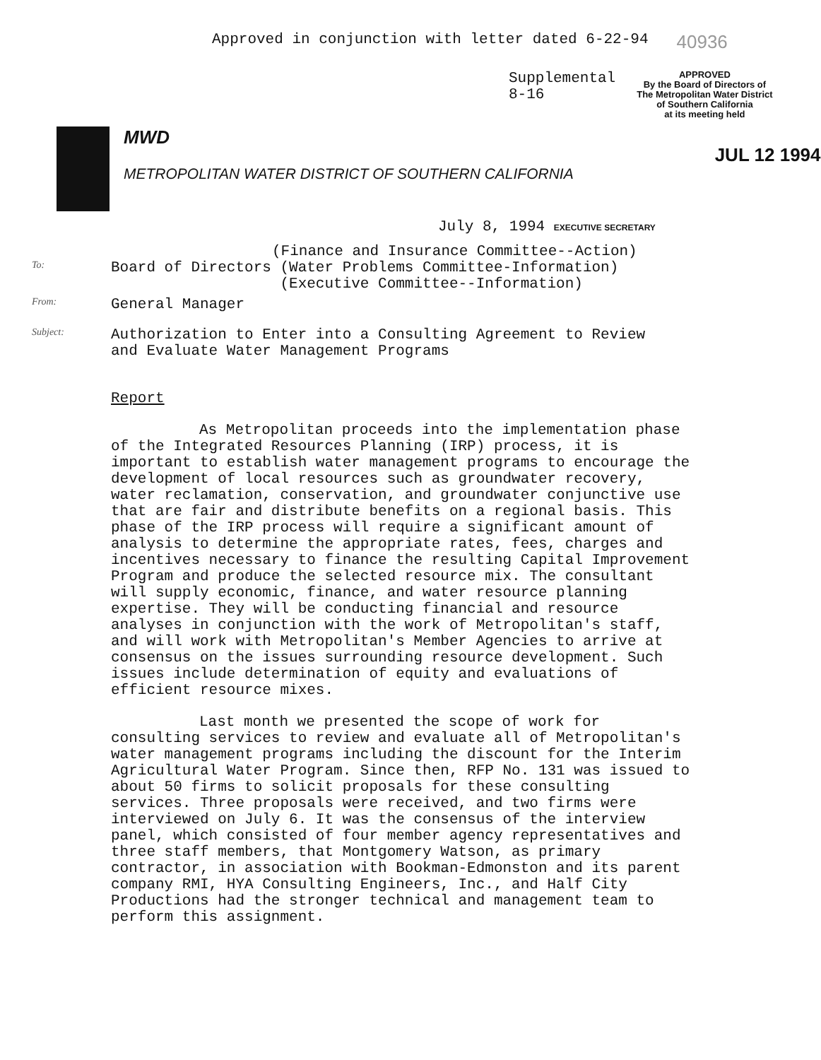Approved in conjunction with letter dated 6-22-94 40936
Supplemental
8-16
APPROVED
By the Board of Directors of
The Metropolitan Water District
of Southern California
at its meeting held
MWD
METROPOLITAN WATER DISTRICT OF SOUTHERN CALIFORNIA
JUL 12 1994
July 8, 1994 EXECUTIVE SECRETARY
(Finance and Insurance Committee--Action)
To: Board of Directors (Water Problems Committee-Information)
(Executive Committee--Information)
From: General Manager
Subject: Authorization to Enter into a Consulting Agreement to Review
and Evaluate Water Management Programs
Report
As Metropolitan proceeds into the implementation phase of the Integrated Resources Planning (IRP) process, it is important to establish water management programs to encourage the development of local resources such as groundwater recovery, water reclamation, conservation, and groundwater conjunctive use that are fair and distribute benefits on a regional basis. This phase of the IRP process will require a significant amount of analysis to determine the appropriate rates, fees, charges and incentives necessary to finance the resulting Capital Improvement Program and produce the selected resource mix. The consultant will supply economic, finance, and water resource planning expertise. They will be conducting financial and resource analyses in conjunction with the work of Metropolitan's staff, and will work with Metropolitan's Member Agencies to arrive at consensus on the issues surrounding resource development. Such issues include determination of equity and evaluations of efficient resource mixes.
Last month we presented the scope of work for consulting services to review and evaluate all of Metropolitan's water management programs including the discount for the Interim Agricultural Water Program. Since then, RFP No. 131 was issued to about 50 firms to solicit proposals for these consulting services. Three proposals were received, and two firms were interviewed on July 6. It was the consensus of the interview panel, which consisted of four member agency representatives and three staff members, that Montgomery Watson, as primary contractor, in association with Bookman-Edmonston and its parent company RMI, HYA Consulting Engineers, Inc., and Half City Productions had the stronger technical and management team to perform this assignment.